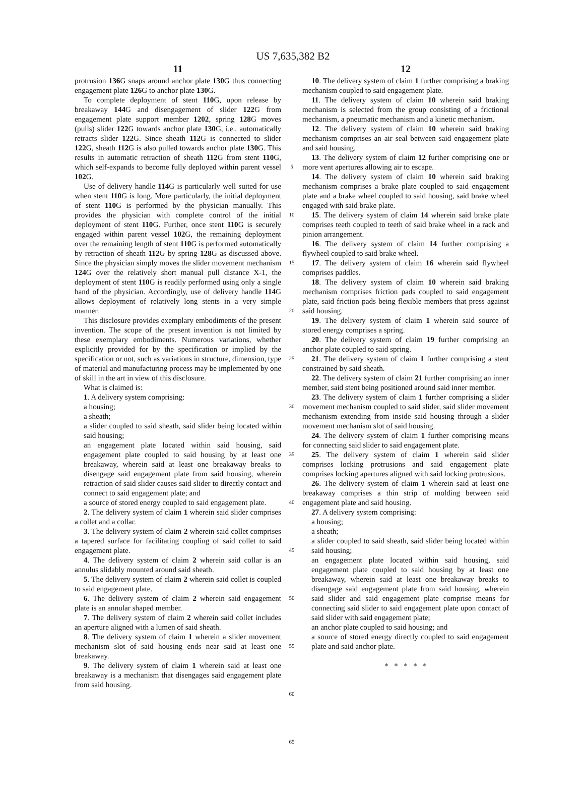US 7,635,382 B2
11
protrusion 136 G snaps around anchor plate 130 G thus connecting engagement plate 126 G to anchor plate 130 G.
To complete deployment of stent 110 G, upon release by breakaway 144 G and disengagement of slider 122 G from engagement plate support member 1202, spring 128 G moves (pulls) slider 122 G towards anchor plate 130 G, i.e., automatically retracts slider 122 G. Since sheath 112 G is connected to slider 122 G, sheath 112 G is also pulled towards anchor plate 130 G. This results in automatic retraction of sheath 112 G from stent 110 G, which self-expands to become fully deployed within parent vessel 102 G.
Use of delivery handle 114 G is particularly well suited for use when stent 110 G is long. More particularly, the initial deployment of stent 110 G is performed by the physician manually. This provides the physician with complete control of the initial deployment of stent 110 G. Further, once stent 110 G is securely engaged within parent vessel 102 G, the remaining deployment over the remaining length of stent 110 G is performed automatically by retraction of sheath 112 G by spring 128 G as discussed above. Since the physician simply moves the slider movement mechanism 124 G over the relatively short manual pull distance X-1, the deployment of stent 110 G is readily performed using only a single hand of the physician. Accordingly, use of delivery handle 114 G allows deployment of relatively long stents in a very simple manner.
This disclosure provides exemplary embodiments of the present invention. The scope of the present invention is not limited by these exemplary embodiments. Numerous variations, whether explicitly provided for by the specification or implied by the specification or not, such as variations in structure, dimension, type of material and manufacturing process may be implemented by one of skill in the art in view of this disclosure.
What is claimed is:
1. A delivery system comprising:
a housing;
a sheath;
a slider coupled to said sheath, said slider being located within said housing;
an engagement plate located within said housing, said engagement plate coupled to said housing by at least one breakaway, wherein said at least one breakaway breaks to disengage said engagement plate from said housing, wherein retraction of said slider causes said slider to directly contact and connect to said engagement plate; and
a source of stored energy coupled to said engagement plate.
2. The delivery system of claim 1 wherein said slider comprises a collet and a collar.
3. The delivery system of claim 2 wherein said collet comprises a tapered surface for facilitating coupling of said collet to said engagement plate.
4. The delivery system of claim 2 wherein said collar is an annulus slidably mounted around said sheath.
5. The delivery system of claim 2 wherein said collet is coupled to said engagement plate.
6. The delivery system of claim 2 wherein said engagement plate is an annular shaped member.
7. The delivery system of claim 2 wherein said collet includes an aperture aligned with a lumen of said sheath.
8. The delivery system of claim 1 wherein a slider movement mechanism slot of said housing ends near said at least one breakaway.
9. The delivery system of claim 1 wherein said at least one breakaway is a mechanism that disengages said engagement plate from said housing.
5
10
15
20
25
30
35
40
45
50
55
60
65
12
10. The delivery system of claim 1 further comprising a braking mechanism coupled to said engagement plate.
11. The delivery system of claim 10 wherein said braking mechanism is selected from the group consisting of a frictional mechanism, a pneumatic mechanism and a kinetic mechanism.
12. The delivery system of claim 10 wherein said braking mechanism comprises an air seal between said engagement plate and said housing.
13. The delivery system of claim 12 further comprising one or more vent apertures allowing air to escape.
14. The delivery system of claim 10 wherein said braking mechanism comprises a brake plate coupled to said engagement plate and a brake wheel coupled to said housing, said brake wheel engaged with said brake plate.
15. The delivery system of claim 14 wherein said brake plate comprises teeth coupled to teeth of said brake wheel in a rack and pinion arrangement.
16. The delivery system of claim 14 further comprising a flywheel coupled to said brake wheel.
17. The delivery system of claim 16 wherein said flywheel comprises paddles.
18. The delivery system of claim 10 wherein said braking mechanism comprises friction pads coupled to said engagement plate, said friction pads being flexible members that press against said housing.
19. The delivery system of claim 1 wherein said source of stored energy comprises a spring.
20. The delivery system of claim 19 further comprising an anchor plate coupled to said spring.
21. The delivery system of claim 1 further comprising a stent constrained by said sheath.
22. The delivery system of claim 21 further comprising an inner member, said stent being positioned around said inner member.
23. The delivery system of claim 1 further comprising a slider movement mechanism coupled to said slider, said slider movement mechanism extending from inside said housing through a slider movement mechanism slot of said housing.
24. The delivery system of claim 1 further comprising means for connecting said slider to said engagement plate.
25. The delivery system of claim 1 wherein said slider comprises locking protrusions and said engagement plate comprises locking apertures aligned with said locking protrusions.
26. The delivery system of claim 1 wherein said at least one breakaway comprises a thin strip of molding between said engagement plate and said housing.
27. A delivery system comprising:
a housing;
a sheath;
a slider coupled to said sheath, said slider being located within said housing;
an engagement plate located within said housing, said engagement plate coupled to said housing by at least one breakaway, wherein said at least one breakaway breaks to disengage said engagement plate from said housing, wherein said slider and said engagement plate comprise means for connecting said slider to said engagement plate upon contact of said slider with said engagement plate;
an anchor plate coupled to said housing; and
a source of stored energy directly coupled to said engagement plate and said anchor plate.
* * * * *